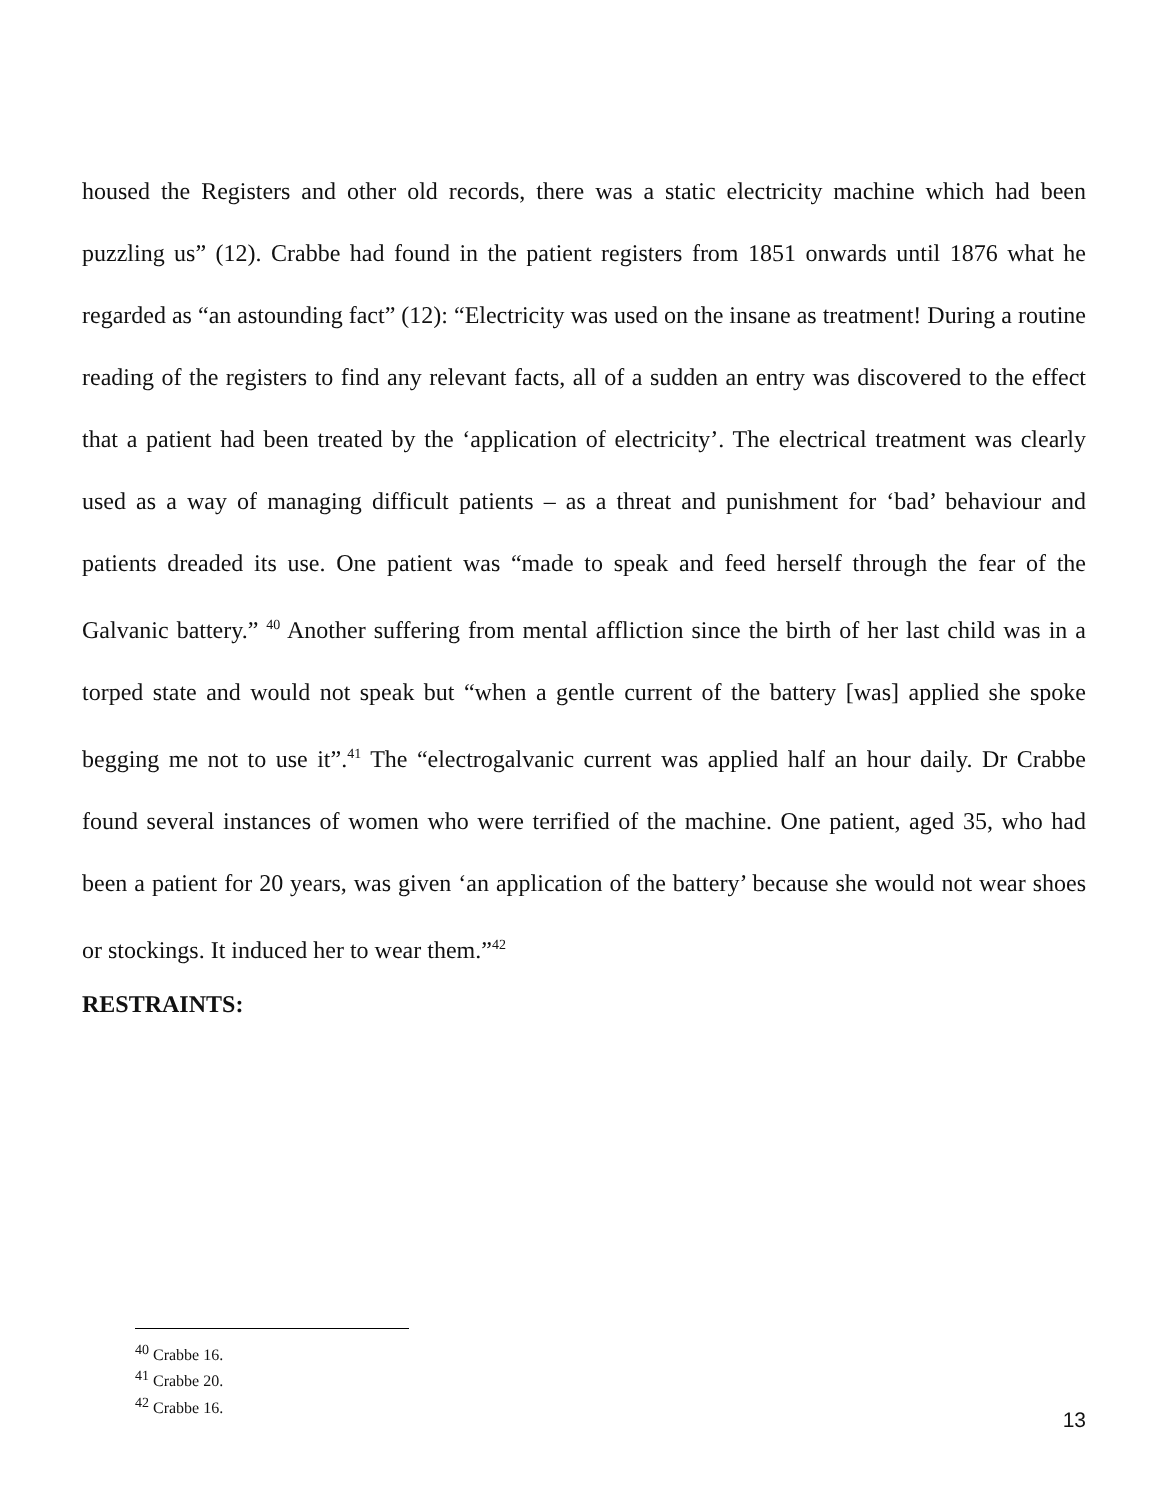housed the Registers and other old records, there was a static electricity machine which had been puzzling us” (12). Crabbe had found in the patient registers from 1851 onwards until 1876 what he regarded as “an astounding fact” (12): “Electricity was used on the insane as treatment! During a routine reading of the registers to find any relevant facts, all of a sudden an entry was discovered to the effect that a patient had been treated by the ‘application of electricity’. The electrical treatment was clearly used as a way of managing difficult patients – as a threat and punishment for ‘bad’ behaviour and patients dreaded its use. One patient was “made to speak and feed herself through the fear of the Galvanic battery.” <sup>40</sup> Another suffering from mental affliction since the birth of her last child was in a torped state and would not speak but “when a gentle current of the battery [was] applied she spoke begging me not to use it”.<sup>41</sup> The “electrogalvanic current was applied half an hour daily. Dr Crabbe found several instances of women who were terrified of the machine. One patient, aged 35, who had been a patient for 20 years, was given ‘an application of the battery’ because she would not wear shoes or stockings. It induced her to wear them.”<sup>42</sup>
RESTRAINTS:
<sup>40</sup> Crabbe 16.
<sup>41</sup> Crabbe 20.
<sup>42</sup> Crabbe 16.
13